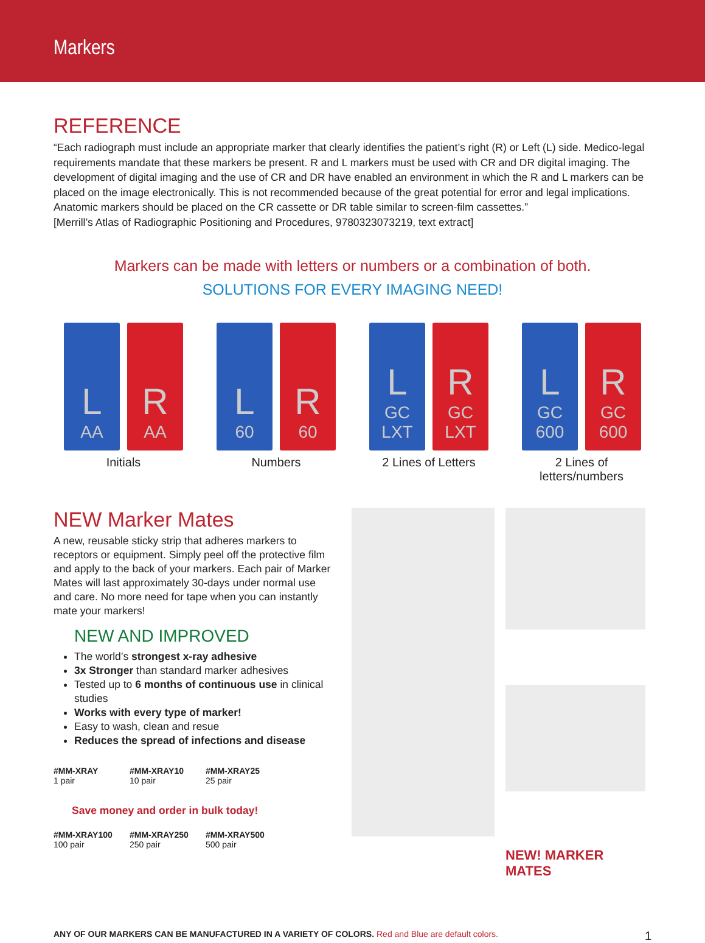Markers
REFERENCE
“Each radiograph must include an appropriate marker that clearly identifies the patient’s right (R) or Left (L) side. Medico-legal requirements mandate that these markers be present. R and L markers must be used with CR and DR digital imaging. The development of digital imaging and the use of CR and DR have enabled an environment in which the R and L markers can be placed on the image electronically. This is not recommended because of the great potential for error and legal implications. Anatomic markers should be placed on the CR cassette or DR table similar to screen-film cassettes.”
[Merrill’s Atlas of Radiographic Positioning and Procedures, 9780323073219, text extract]
Markers can be made with letters or numbers or a combination of both.
SOLUTIONS FOR EVERY IMAGING NEED!
L
AA
R
AA
Initials
L
60
R
60
Numbers
L
GC LXT
R
GC LXT
2 Lines of Letters
L
GC 600
R
GC 600
2 Lines of letters/numbers
NEW Marker Mates
A new, reusable sticky strip that adheres markers to receptors or equipment. Simply peel off the protective film and apply to the back of your markers. Each pair of Marker Mates will last approximately 30-days under normal use and care. No more need for tape when you can instantly mate your markers!
NEW AND IMPROVED
The world’s strongest x-ray adhesive
3x Stronger than standard marker adhesives
Tested up to 6 months of continuous use in clinical studies
Works with every type of marker!
Easy to wash, clean and resue
Reduces the spread of infections and disease
#MM-XRAY
1 pair
#MM-XRAY10
10 pair
#MM-XRAY25
25 pair
Save money and order in bulk today!
#MM-XRAY100
100 pair
#MM-XRAY250
250 pair
#MM-XRAY500
500 pair
NEW! MARKER MATES
ANY OF OUR MARKERS CAN BE MANUFACTURED IN A VARIETY OF COLORS. Red and Blue are default colors. 1